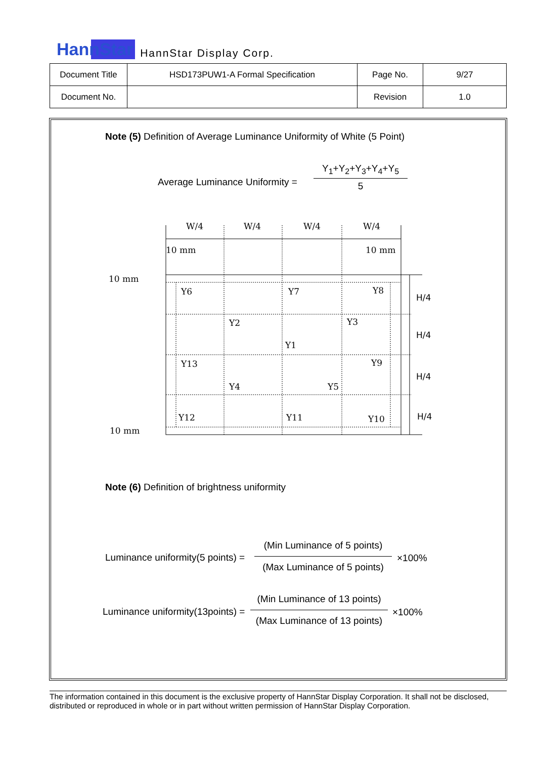HannStar HannStar Display Corp.
| Document Title | HSD173PUW1-A Formal Specification | Page No. | 9/27 |
| Document No. | | Revision | 1.0 |
Note (5) Definition of Average Luminance Uniformity of White (5 Point)
Average Luminance Uniformity =
Y<sub>1</sub>+Y<sub>2</sub>+Y<sub>3</sub>+Y<sub>4</sub>+Y<sub>5</sub>
5
W/4
W/4
W/4
W/4
10 mm
10 mm
10 mm
10 mm
H/4
H/4
H/4
H/4
Y6
Y7
Y8
Y2
Y3
Y1
Y13
Y9
Y4
Y5
Y12
Y11
Y10
Note (6) Definition of brightness uniformity
Luminance uniformity(5 points) =
(Min Luminance of 5 points)
(Max Luminance of 5 points)
×100%
Luminance uniformity(13points) =
(Min Luminance of 13 points)
(Max Luminance of 13 points)
×100%
The information contained in this document is the exclusive property of HannStar Display Corporation. It shall not be disclosed, distributed or reproduced in whole or in part without written permission of HannStar Display Corporation.